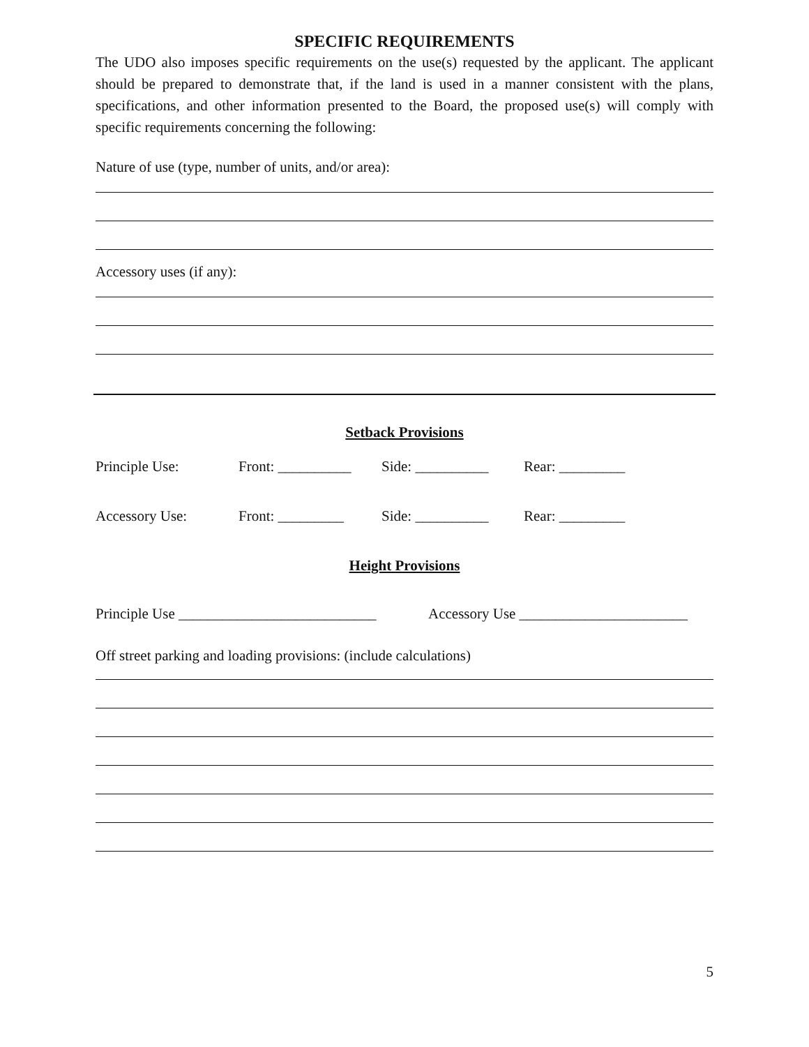SPECIFIC REQUIREMENTS
The UDO also imposes specific requirements on the use(s) requested by the applicant. The applicant should be prepared to demonstrate that, if the land is used in a manner consistent with the plans, specifications, and other information presented to the Board, the proposed use(s) will comply with specific requirements concerning the following:
Nature of use (type, number of units, and/or area):
Accessory uses (if any):
Setback Provisions
Principle Use: Front: __________ Side: __________ Rear: _________
Accessory Use: Front: _________ Side: __________ Rear: _________
Height Provisions
Principle Use ___________________________ Accessory Use _______________________
Off street parking and loading provisions: (include calculations)
5